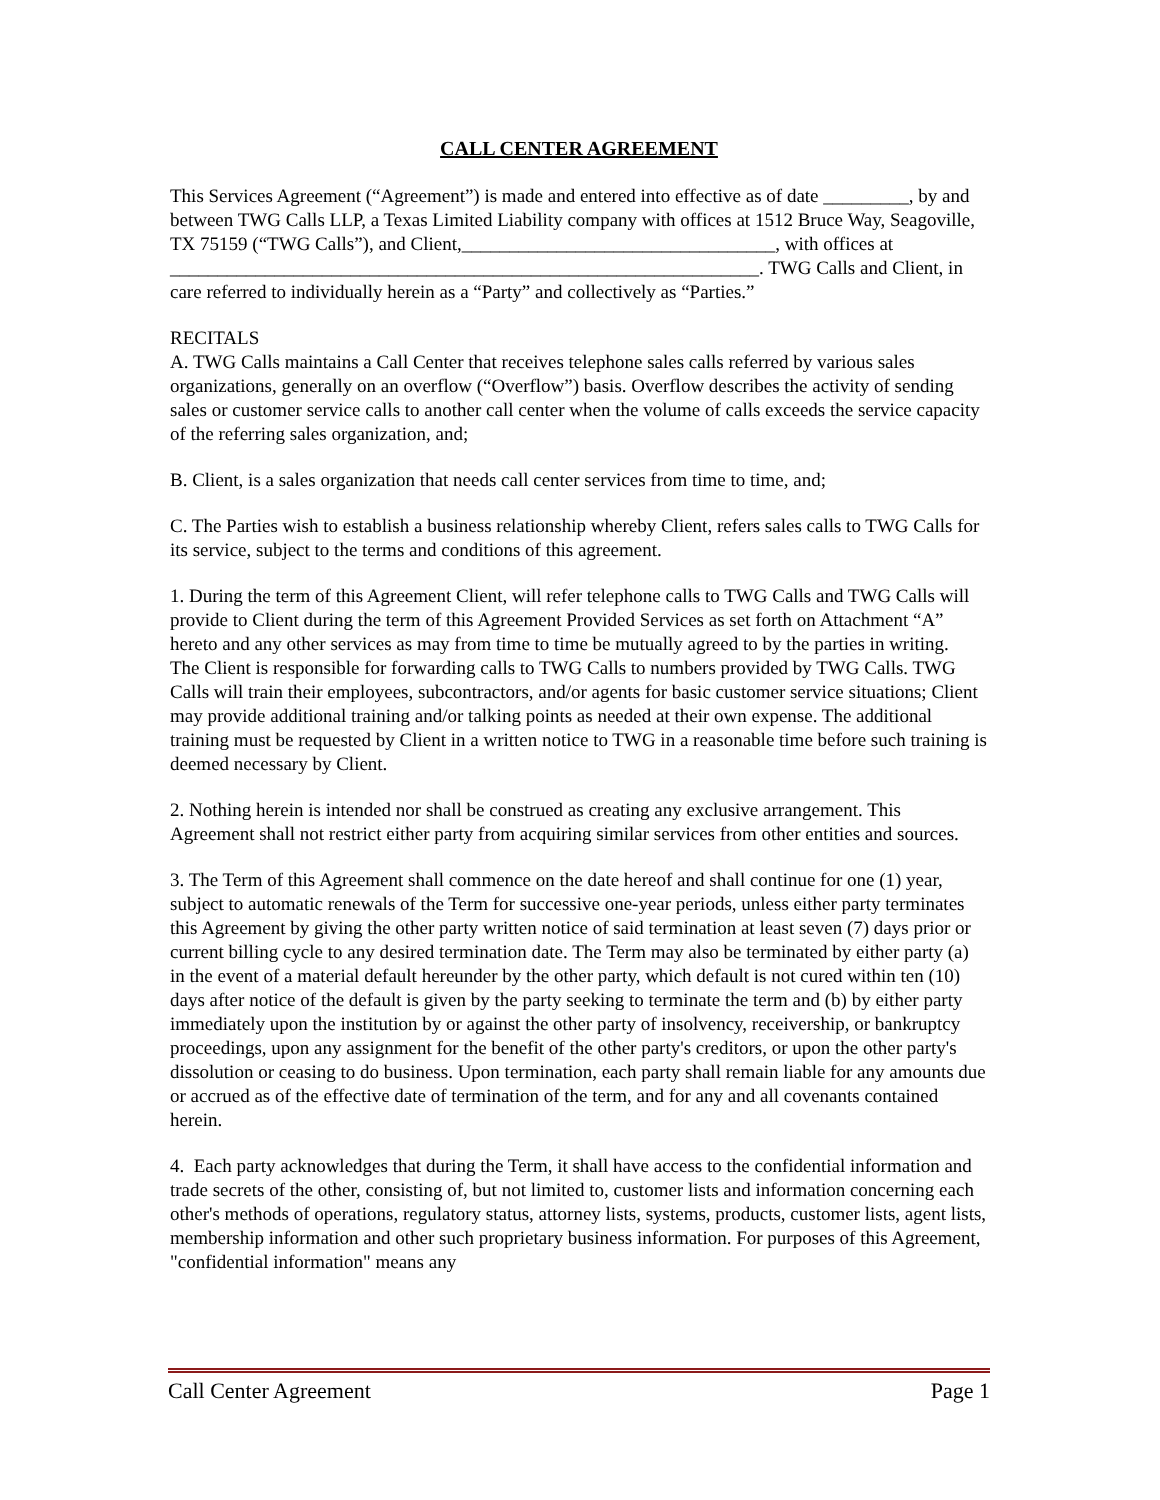CALL CENTER AGREEMENT
This Services Agreement (“Agreement”) is made and entered into effective as of date _________, by and between TWG Calls LLP, a Texas Limited Liability company with offices at 1512 Bruce Way, Seagoville, TX 75159 (“TWG Calls”), and Client,_________________________________, with offices at ______________________________________________________________. TWG Calls and Client, in care referred to individually herein as a “Party” and collectively as “Parties.”
RECITALS
A. TWG Calls maintains a Call Center that receives telephone sales calls referred by various sales organizations, generally on an overflow (“Overflow”) basis. Overflow describes the activity of sending sales or customer service calls to another call center when the volume of calls exceeds the service capacity of the referring sales organization, and;
B. Client, is a sales organization that needs call center services from time to time, and;
C. The Parties wish to establish a business relationship whereby Client, refers sales calls to TWG Calls for its service, subject to the terms and conditions of this agreement.
1. During the term of this Agreement Client, will refer telephone calls to TWG Calls and TWG Calls will provide to Client during the term of this Agreement Provided Services as set forth on Attachment “A” hereto and any other services as may from time to time be mutually agreed to by the parties in writing.
The Client is responsible for forwarding calls to TWG Calls to numbers provided by TWG Calls. TWG Calls will train their employees, subcontractors, and/or agents for basic customer service situations; Client may provide additional training and/or talking points as needed at their own expense. The additional training must be requested by Client in a written notice to TWG in a reasonable time before such training is deemed necessary by Client.
2. Nothing herein is intended nor shall be construed as creating any exclusive arrangement. This Agreement shall not restrict either party from acquiring similar services from other entities and sources.
3. The Term of this Agreement shall commence on the date hereof and shall continue for one (1) year, subject to automatic renewals of the Term for successive one-year periods, unless either party terminates this Agreement by giving the other party written notice of said termination at least seven (7) days prior or current billing cycle to any desired termination date. The Term may also be terminated by either party (a) in the event of a material default hereunder by the other party, which default is not cured within ten (10) days after notice of the default is given by the party seeking to terminate the term and (b) by either party immediately upon the institution by or against the other party of insolvency, receivership, or bankruptcy proceedings, upon any assignment for the benefit of the other party's creditors, or upon the other party's dissolution or ceasing to do business. Upon termination, each party shall remain liable for any amounts due or accrued as of the effective date of termination of the term, and for any and all covenants contained herein.
4. Each party acknowledges that during the Term, it shall have access to the confidential information and trade secrets of the other, consisting of, but not limited to, customer lists and information concerning each other's methods of operations, regulatory status, attorney lists, systems, products, customer lists, agent lists, membership information and other such proprietary business information. For purposes of this Agreement, "confidential information" means any
Call Center Agreement Page 1